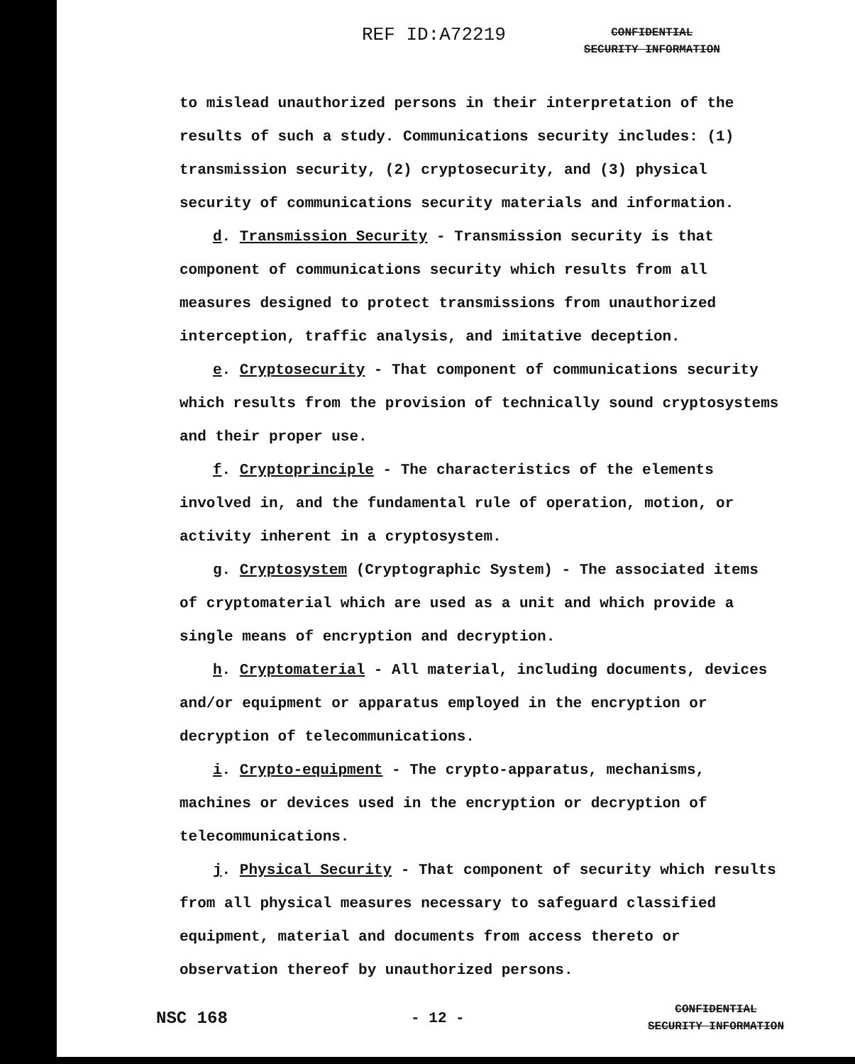REF ID:A72219 CONFIDENTIAL
SECURITY INFORMATION
to mislead unauthorized persons in their interpretation of the results of such a study. Communications security includes: (1) transmission security, (2) cryptosecurity, and (3) physical security of communications security materials and information.
d. Transmission Security - Transmission security is that component of communications security which results from all measures designed to protect transmissions from unauthorized interception, traffic analysis, and imitative deception.
e. Cryptosecurity - That component of communications security which results from the provision of technically sound cryptosystems and their proper use.
f. Cryptoprinciple - The characteristics of the elements involved in, and the fundamental rule of operation, motion, or activity inherent in a cryptosystem.
g. Cryptosystem (Cryptographic System) - The associated items of cryptomaterial which are used as a unit and which provide a single means of encryption and decryption.
h. Cryptomaterial - All material, including documents, devices and/or equipment or apparatus employed in the encryption or decryption of telecommunications.
i. Crypto-equipment - The crypto-apparatus, mechanisms, machines or devices used in the encryption or decryption of telecommunications.
j. Physical Security - That component of security which results from all physical measures necessary to safeguard classified equipment, material and documents from access thereto or observation thereof by unauthorized persons.
NSC 168 - 12 - CONFIDENTIAL
SECURITY INFORMATION